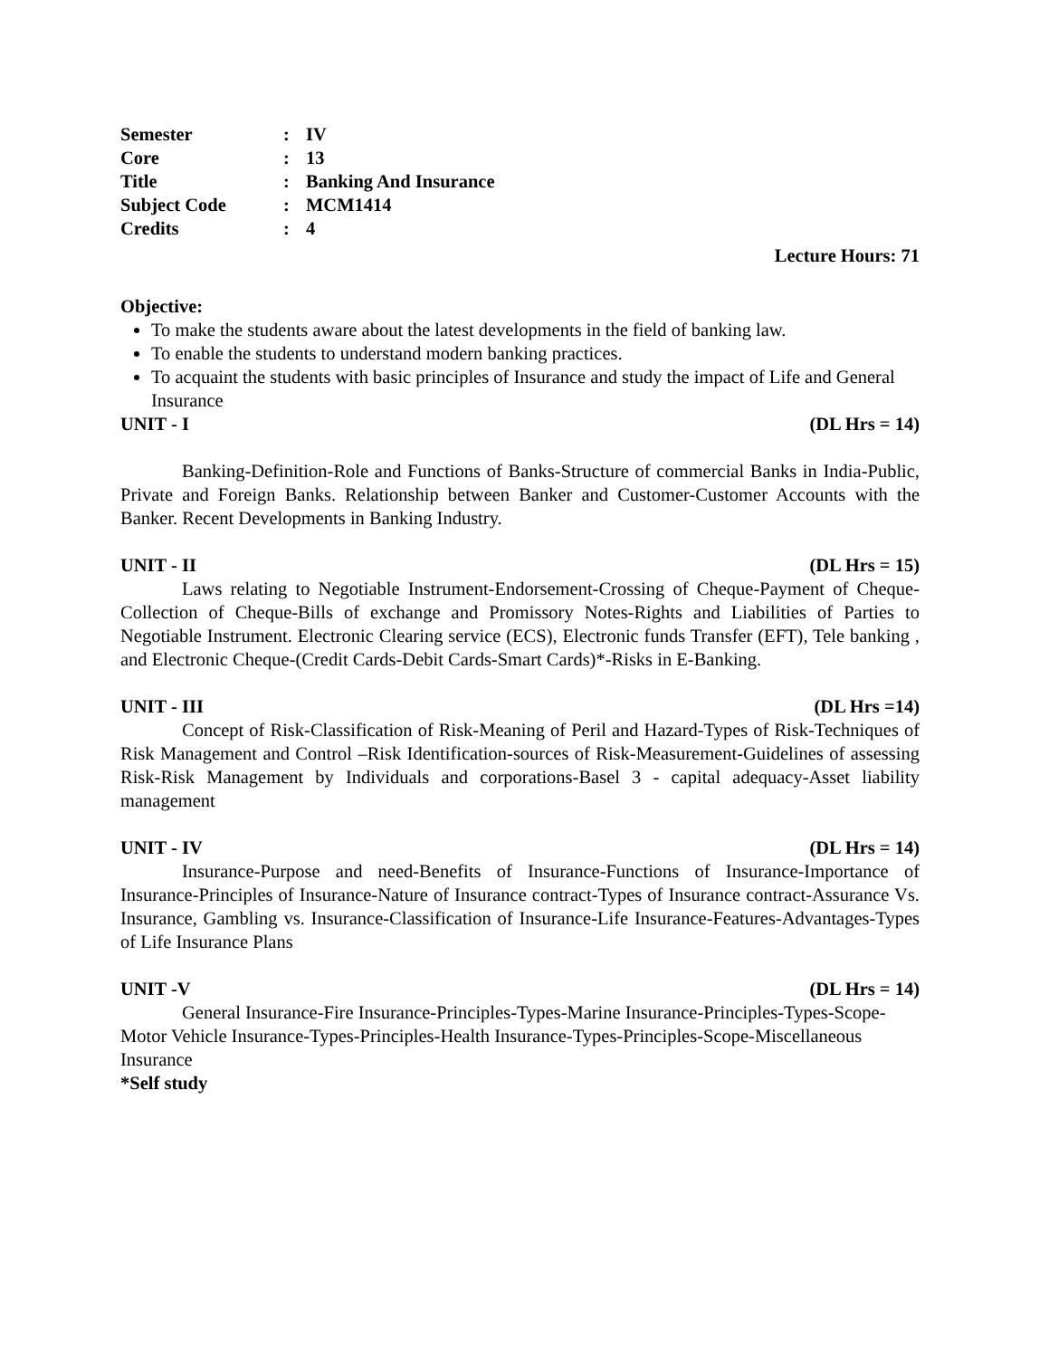| Semester | : | IV |
| Core | : | 13 |
| Title | : | Banking And Insurance |
| Subject Code | : | MCM1414 |
| Credits | : | 4 |
Lecture Hours: 71
Objective:
To make the students aware about the latest developments in the field of banking law.
To enable the students to understand modern banking practices.
To acquaint the students with basic principles of Insurance and study the impact of Life and General Insurance
UNIT - I (DL Hrs = 14)
Banking-Definition-Role and Functions of Banks-Structure of commercial Banks in India-Public, Private and Foreign Banks. Relationship between Banker and Customer-Customer Accounts with the Banker. Recent Developments in Banking Industry.
UNIT - II (DL Hrs = 15)
Laws relating to Negotiable Instrument-Endorsement-Crossing of Cheque-Payment of Cheque-Collection of Cheque-Bills of exchange and Promissory Notes-Rights and Liabilities of Parties to Negotiable Instrument. Electronic Clearing service (ECS), Electronic funds Transfer (EFT), Tele banking , and Electronic Cheque-(Credit Cards-Debit Cards-Smart Cards)*-Risks in E-Banking.
UNIT - III (DL Hrs =14)
Concept of Risk-Classification of Risk-Meaning of Peril and Hazard-Types of Risk-Techniques of Risk Management and Control –Risk Identification-sources of Risk-Measurement-Guidelines of assessing Risk-Risk Management by Individuals and corporations-Basel 3 - capital adequacy-Asset liability management
UNIT - IV (DL Hrs = 14)
Insurance-Purpose and need-Benefits of Insurance-Functions of Insurance-Importance of Insurance-Principles of Insurance-Nature of Insurance contract-Types of Insurance contract-Assurance Vs. Insurance, Gambling vs. Insurance-Classification of Insurance-Life Insurance-Features-Advantages-Types of Life Insurance Plans
UNIT -V (DL Hrs = 14)
General Insurance-Fire Insurance-Principles-Types-Marine Insurance-Principles-Types-Scope-Motor Vehicle Insurance-Types-Principles-Health Insurance-Types-Principles-Scope-Miscellaneous Insurance
*Self study